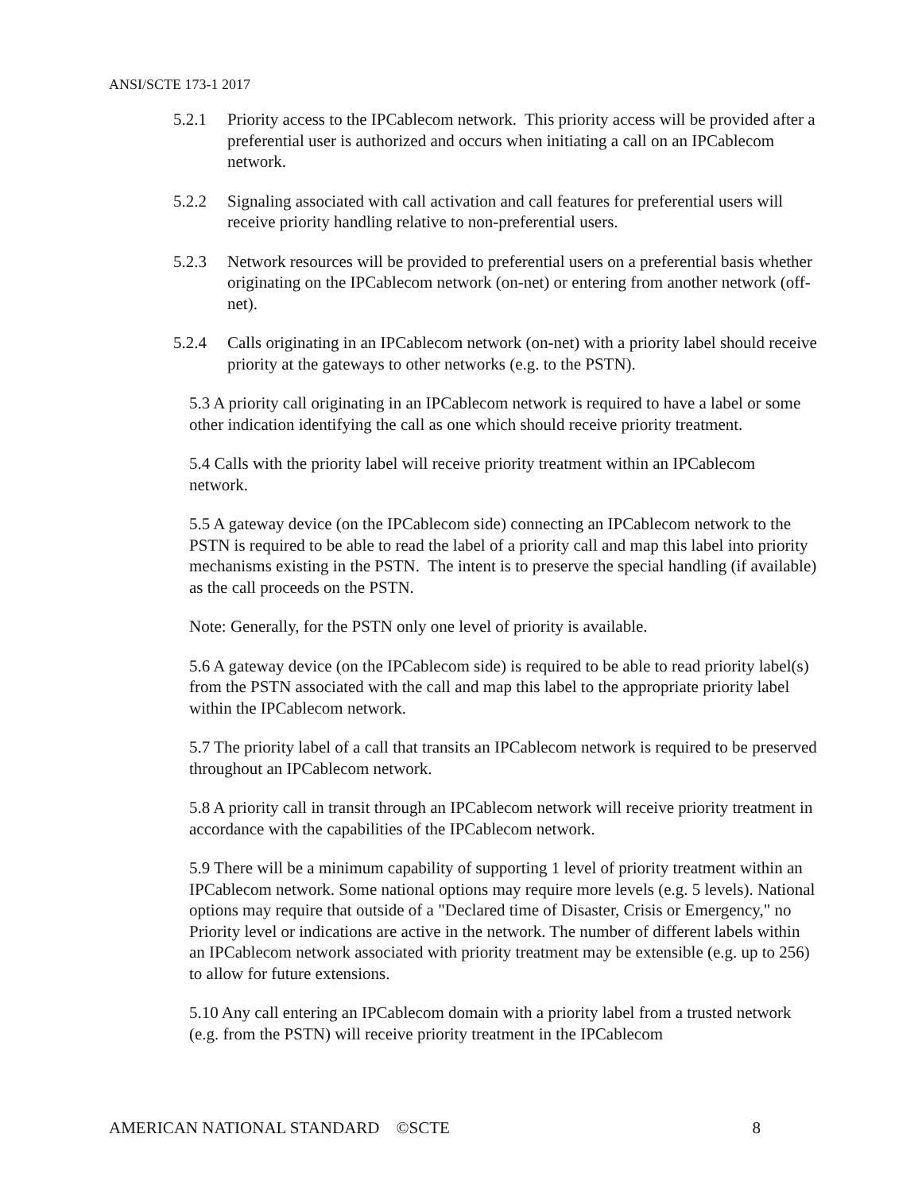ANSI/SCTE 173-1 2017
5.2.1 Priority access to the IPCablecom network. This priority access will be provided after a preferential user is authorized and occurs when initiating a call on an IPCablecom network.
5.2.2 Signaling associated with call activation and call features for preferential users will receive priority handling relative to non-preferential users.
5.2.3 Network resources will be provided to preferential users on a preferential basis whether originating on the IPCablecom network (on-net) or entering from another network (off-net).
5.2.4 Calls originating in an IPCablecom network (on-net) with a priority label should receive priority at the gateways to other networks (e.g. to the PSTN).
5.3 A priority call originating in an IPCablecom network is required to have a label or some other indication identifying the call as one which should receive priority treatment.
5.4 Calls with the priority label will receive priority treatment within an IPCablecom network.
5.5 A gateway device (on the IPCablecom side) connecting an IPCablecom network to the PSTN is required to be able to read the label of a priority call and map this label into priority mechanisms existing in the PSTN. The intent is to preserve the special handling (if available) as the call proceeds on the PSTN.
Note: Generally, for the PSTN only one level of priority is available.
5.6 A gateway device (on the IPCablecom side) is required to be able to read priority label(s) from the PSTN associated with the call and map this label to the appropriate priority label within the IPCablecom network.
5.7 The priority label of a call that transits an IPCablecom network is required to be preserved throughout an IPCablecom network.
5.8 A priority call in transit through an IPCablecom network will receive priority treatment in accordance with the capabilities of the IPCablecom network.
5.9 There will be a minimum capability of supporting 1 level of priority treatment within an IPCablecom network. Some national options may require more levels (e.g. 5 levels). National options may require that outside of a "Declared time of Disaster, Crisis or Emergency," no Priority level or indications are active in the network. The number of different labels within an IPCablecom network associated with priority treatment may be extensible (e.g. up to 256) to allow for future extensions.
5.10 Any call entering an IPCablecom domain with a priority label from a trusted network (e.g. from the PSTN) will receive priority treatment in the IPCablecom
AMERICAN NATIONAL STANDARD ©SCTE 8